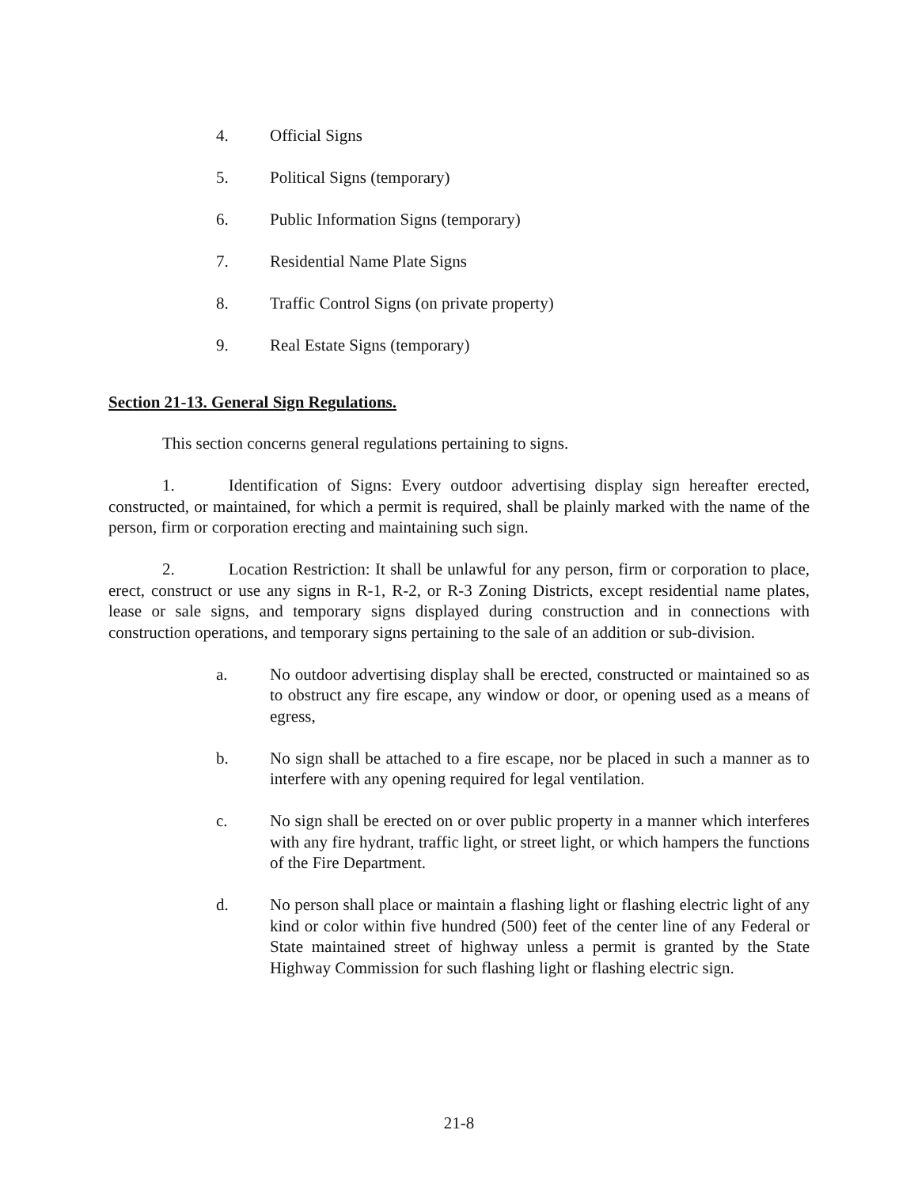4. Official Signs
5. Political Signs (temporary)
6. Public Information Signs (temporary)
7. Residential Name Plate Signs
8. Traffic Control Signs (on private property)
9. Real Estate Signs (temporary)
Section 21-13. General Sign Regulations.
This section concerns general regulations pertaining to signs.
1. Identification of Signs: Every outdoor advertising display sign hereafter erected, constructed, or maintained, for which a permit is required, shall be plainly marked with the name of the person, firm or corporation erecting and maintaining such sign.
2. Location Restriction: It shall be unlawful for any person, firm or corporation to place, erect, construct or use any signs in R-1, R-2, or R-3 Zoning Districts, except residential name plates, lease or sale signs, and temporary signs displayed during construction and in connections with construction operations, and temporary signs pertaining to the sale of an addition or sub-division.
a. No outdoor advertising display shall be erected, constructed or maintained so as to obstruct any fire escape, any window or door, or opening used as a means of egress,
b. No sign shall be attached to a fire escape, nor be placed in such a manner as to interfere with any opening required for legal ventilation.
c. No sign shall be erected on or over public property in a manner which interferes with any fire hydrant, traffic light, or street light, or which hampers the functions of the Fire Department.
d. No person shall place or maintain a flashing light or flashing electric light of any kind or color within five hundred (500) feet of the center line of any Federal or State maintained street of highway unless a permit is granted by the State Highway Commission for such flashing light or flashing electric sign.
21-8